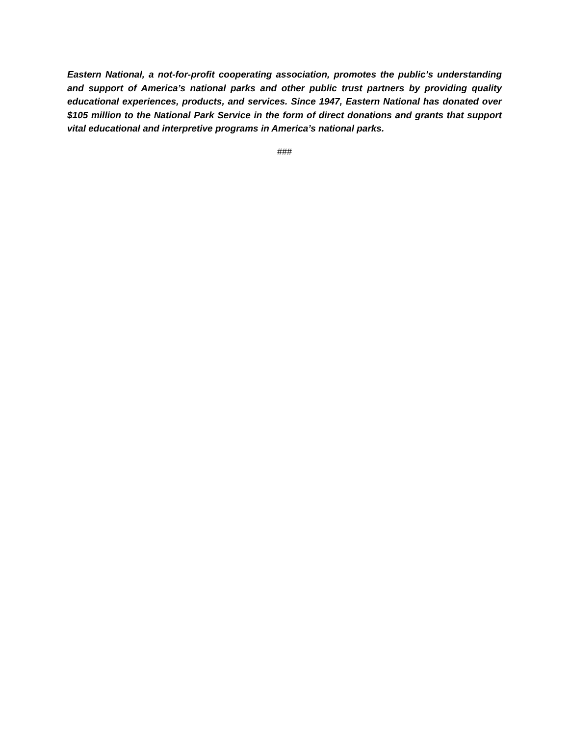Eastern National, a not-for-profit cooperating association, promotes the public’s understanding and support of America’s national parks and other public trust partners by providing quality educational experiences, products, and services. Since 1947, Eastern National has donated over $105 million to the National Park Service in the form of direct donations and grants that support vital educational and interpretive programs in America’s national parks.
###